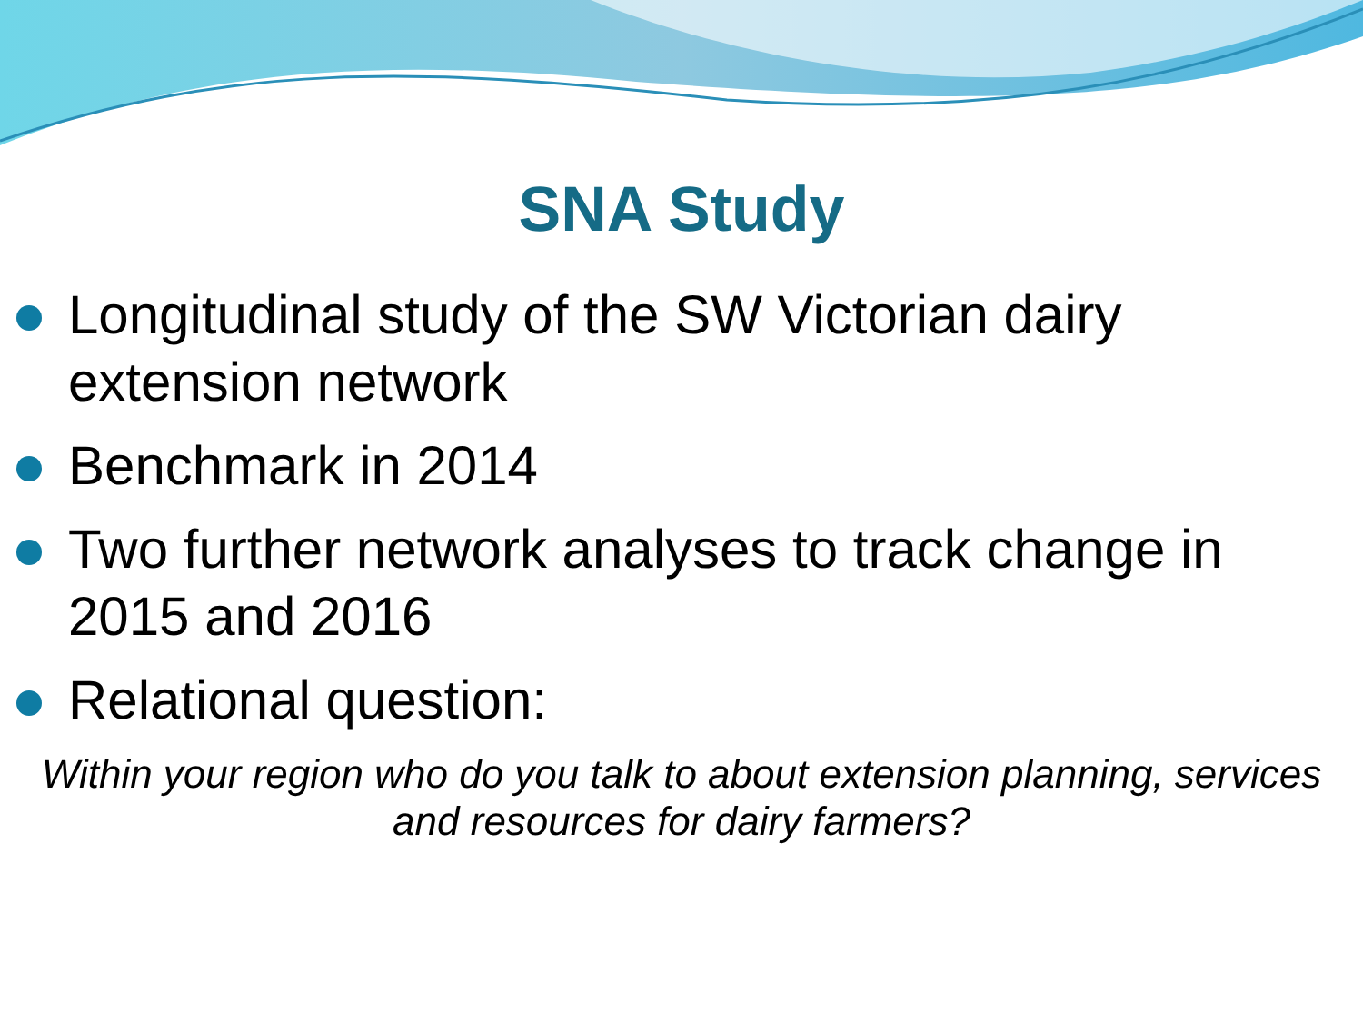SNA Study
Longitudinal study of the SW Victorian dairy extension network
Benchmark in 2014
Two further network analyses to track change in 2015 and 2016
Relational question:
Within your region who do you talk to about extension planning, services and resources for dairy farmers?